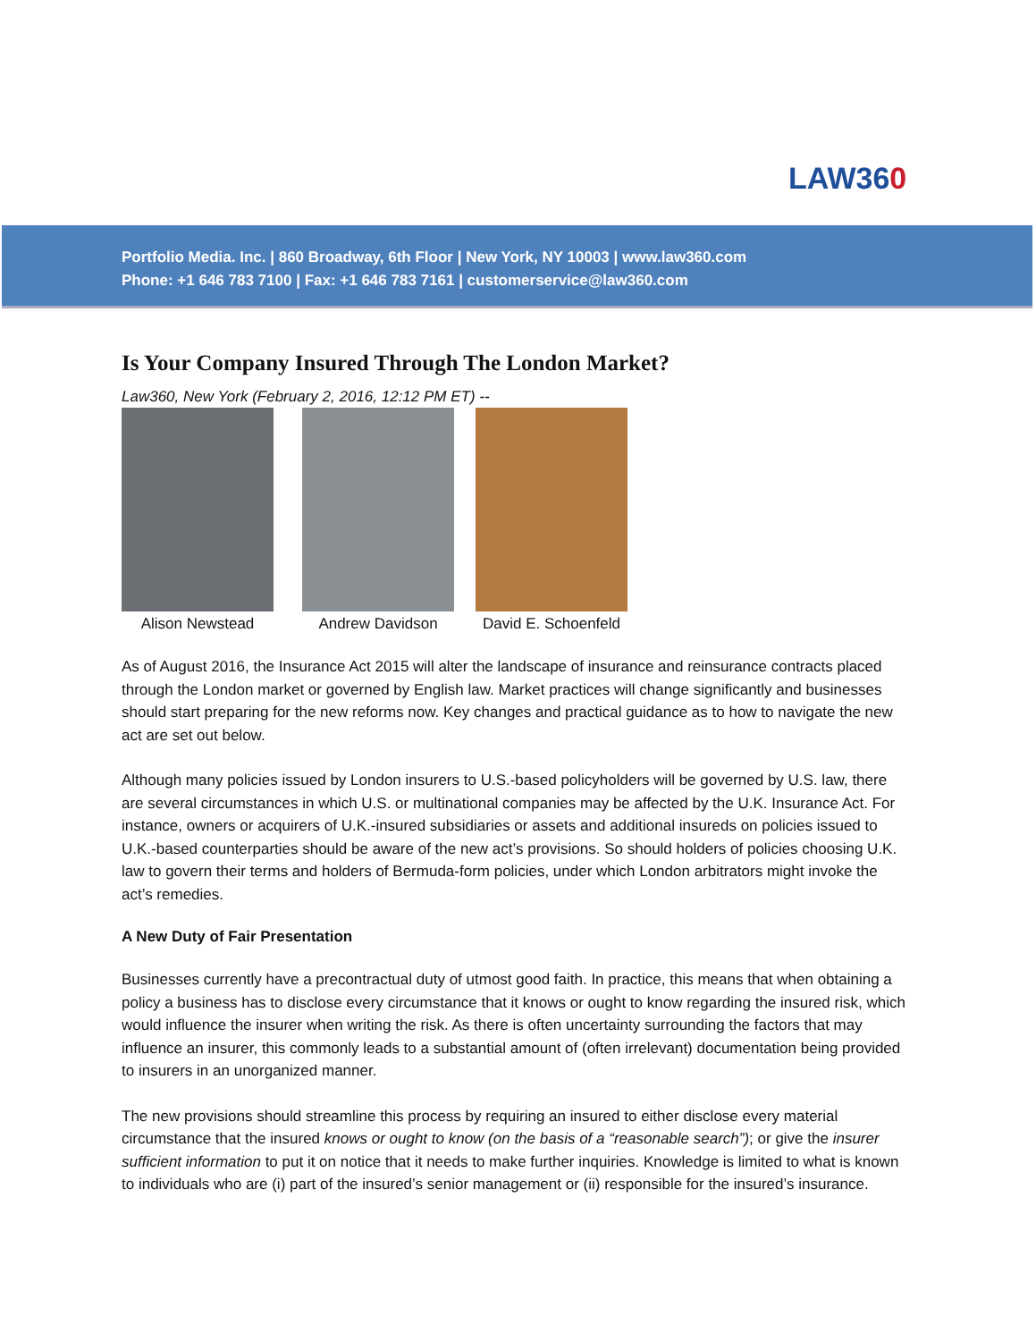LAW360
Portfolio Media. Inc. | 860 Broadway, 6th Floor | New York, NY 10003 | www.law360.com
Phone: +1 646 783 7100 | Fax: +1 646 783 7161 | customerservice@law360.com
Is Your Company Insured Through The London Market?
Law360, New York (February 2, 2016, 12:12 PM ET) --
Alison Newstead Andrew Davidson David E. Schoenfeld
As of August 2016, the Insurance Act 2015 will alter the landscape of insurance and reinsurance contracts placed through the London market or governed by English law. Market practices will change significantly and businesses should start preparing for the new reforms now. Key changes and practical guidance as to how to navigate the new act are set out below.
Although many policies issued by London insurers to U.S.-based policyholders will be governed by U.S. law, there are several circumstances in which U.S. or multinational companies may be affected by the U.K. Insurance Act. For instance, owners or acquirers of U.K.-insured subsidiaries or assets and additional insureds on policies issued to U.K.-based counterparties should be aware of the new act’s provisions. So should holders of policies choosing U.K. law to govern their terms and holders of Bermuda-form policies, under which London arbitrators might invoke the act’s remedies.
A New Duty of Fair Presentation
Businesses currently have a precontractual duty of utmost good faith. In practice, this means that when obtaining a policy a business has to disclose every circumstance that it knows or ought to know regarding the insured risk, which would influence the insurer when writing the risk. As there is often uncertainty surrounding the factors that may influence an insurer, this commonly leads to a substantial amount of (often irrelevant) documentation being provided to insurers in an unorganized manner.
The new provisions should streamline this process by requiring an insured to either disclose every material circumstance that the insured knows or ought to know (on the basis of a “reasonable search”); or give the insurer sufficient information to put it on notice that it needs to make further inquiries. Knowledge is limited to what is known to individuals who are (i) part of the insured’s senior management or (ii) responsible for the insured’s insurance.